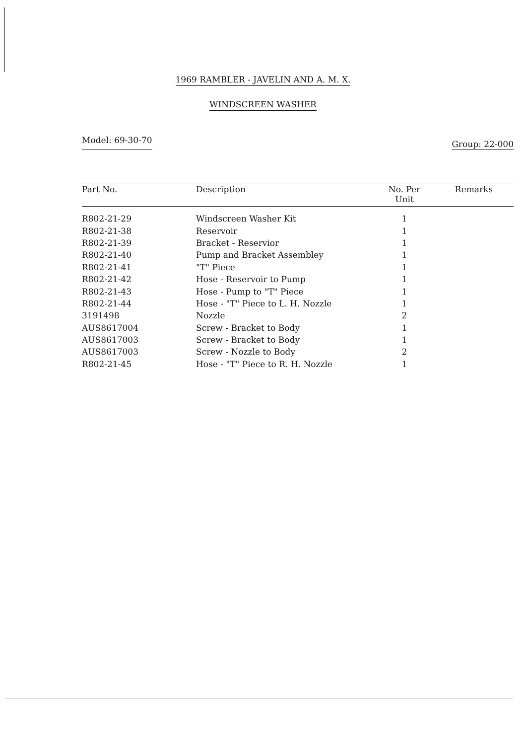1969 RAMBLER - JAVELIN AND A. M. X.
WINDSCREEN WASHER
Model: 69-30-70 Group: 22-000
| Part No. | Description | No. Per Unit | Remarks |
| --- | --- | --- | --- |
| R802-21-29 | Windscreen Washer Kit | 1 | |
| R802-21-38 | Reservoir | 1 | |
| R802-21-39 | Bracket - Reservior | 1 | |
| R802-21-40 | Pump and Bracket Assembley | 1 | |
| R802-21-41 | "T" Piece | 1 | |
| R802-21-42 | Hose - Reservoir to Pump | 1 | |
| R802-21-43 | Hose - Pump to "T" Piece | 1 | |
| R802-21-44 | Hose - "T" Piece to L. H. Nozzle | 1 | |
| 3191498 | Nozzle | 2 | |
| AUS8617004 | Screw - Bracket to Body | 1 | |
| AUS8617003 | Screw - Bracket to Body | 1 | |
| AUS8617003 | Screw - Nozzle to Body | 2 | |
| R802-21-45 | Hose - "T" Piece to R. H. Nozzle | 1 | |